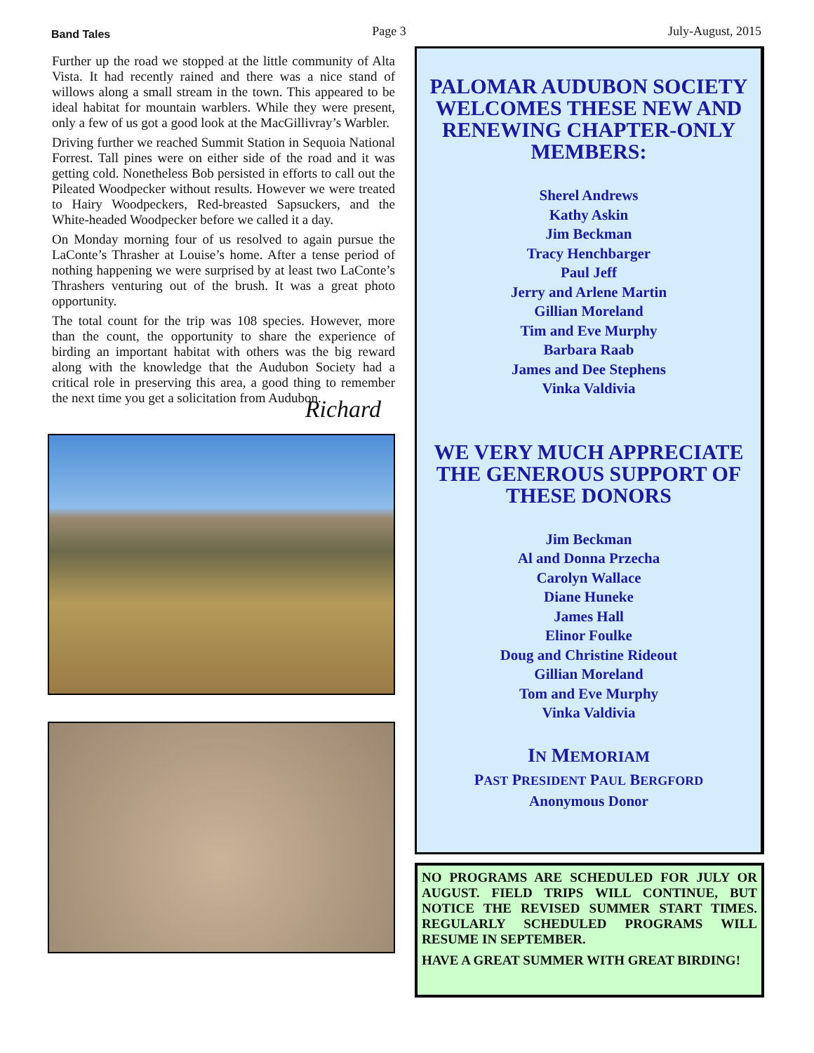Band Tales Page 3 July-August, 2015
Further up the road we stopped at the little community of Alta Vista. It had recently rained and there was a nice stand of willows along a small stream in the town. This appeared to be ideal habitat for mountain warblers. While they were present, only a few of us got a good look at the MacGillivray’s Warbler.
Driving further we reached Summit Station in Sequoia National Forrest. Tall pines were on either side of the road and it was getting cold. Nonetheless Bob persisted in efforts to call out the Pileated Woodpecker without results. However we were treated to Hairy Woodpeckers, Red-breasted Sapsuckers, and the White-headed Woodpecker before we called it a day.
On Monday morning four of us resolved to again pursue the LaConte’s Thrasher at Louise’s home. After a tense period of nothing happening we were surprised by at least two LaConte’s Thrashers venturing out of the brush. It was a great photo opportunity.
The total count for the trip was 108 species. However, more than the count, the opportunity to share the experience of birding an important habitat with others was the big reward along with the knowledge that the Audubon Society had a critical role in preserving this area, a good thing to remember the next time you get a solicitation from Audubon.
Richard
PALOMAR AUDUBON SOCIETY WELCOMES THESE NEW AND RENEWING CHAPTER-ONLY MEMBERS:
Sherel Andrews
Kathy Askin
Jim Beckman
Tracy Henchbarger
Paul Jeff
Jerry and Arlene Martin
Gillian Moreland
Tim and Eve Murphy
Barbara Raab
James and Dee Stephens
Vinka Valdivia
WE VERY MUCH APPRECIATE THE GENEROUS SUPPORT OF THESE DONORS
Jim Beckman
Al and Donna Przecha
Carolyn Wallace
Diane Huneke
James Hall
Elinor Foulke
Doug and Christine Rideout
Gillian Moreland
Tom and Eve Murphy
Vinka Valdivia
IN MEMORIAM
PAST PRESIDENT PAUL BERGFORD
Anonymous Donor
NO PROGRAMS ARE SCHEDULED FOR JULY OR AUGUST. FIELD TRIPS WILL CONTINUE, BUT NOTICE THE REVISED SUMMER START TIMES. REGULARLY SCHEDULED PROGRAMS WILL RESUME IN SEPTEMBER.
HAVE A GREAT SUMMER WITH GREAT BIRDING!